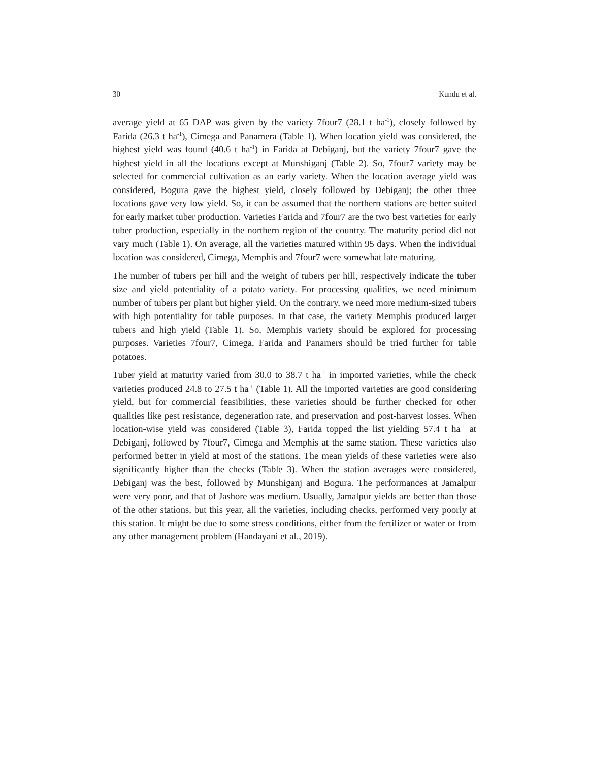30 Kundu et al.
average yield at 65 DAP was given by the variety 7four7 (28.1 t ha<sup>-1</sup>), closely followed by Farida (26.3 t ha<sup>-1</sup>), Cimega and Panamera (Table 1). When location yield was considered, the highest yield was found (40.6 t ha<sup>-1</sup>) in Farida at Debiganj, but the variety 7four7 gave the highest yield in all the locations except at Munshiganj (Table 2). So, 7four7 variety may be selected for commercial cultivation as an early variety. When the location average yield was considered, Bogura gave the highest yield, closely followed by Debiganj; the other three locations gave very low yield. So, it can be assumed that the northern stations are better suited for early market tuber production. Varieties Farida and 7four7 are the two best varieties for early tuber production, especially in the northern region of the country. The maturity period did not vary much (Table 1). On average, all the varieties matured within 95 days. When the individual location was considered, Cimega, Memphis and 7four7 were somewhat late maturing.
The number of tubers per hill and the weight of tubers per hill, respectively indicate the tuber size and yield potentiality of a potato variety. For processing qualities, we need minimum number of tubers per plant but higher yield. On the contrary, we need more medium-sized tubers with high potentiality for table purposes. In that case, the variety Memphis produced larger tubers and high yield (Table 1). So, Memphis variety should be explored for processing purposes. Varieties 7four7, Cimega, Farida and Panamers should be tried further for table potatoes.
Tuber yield at maturity varied from 30.0 to 38.7 t ha<sup>-1</sup> in imported varieties, while the check varieties produced 24.8 to 27.5 t ha<sup>-1</sup> (Table 1). All the imported varieties are good considering yield, but for commercial feasibilities, these varieties should be further checked for other qualities like pest resistance, degeneration rate, and preservation and post-harvest losses. When location-wise yield was considered (Table 3), Farida topped the list yielding 57.4 t ha<sup>-1</sup> at Debiganj, followed by 7four7, Cimega and Memphis at the same station. These varieties also performed better in yield at most of the stations. The mean yields of these varieties were also significantly higher than the checks (Table 3). When the station averages were considered, Debiganj was the best, followed by Munshiganj and Bogura. The performances at Jamalpur were very poor, and that of Jashore was medium. Usually, Jamalpur yields are better than those of the other stations, but this year, all the varieties, including checks, performed very poorly at this station. It might be due to some stress conditions, either from the fertilizer or water or from any other management problem (Handayani et al., 2019).